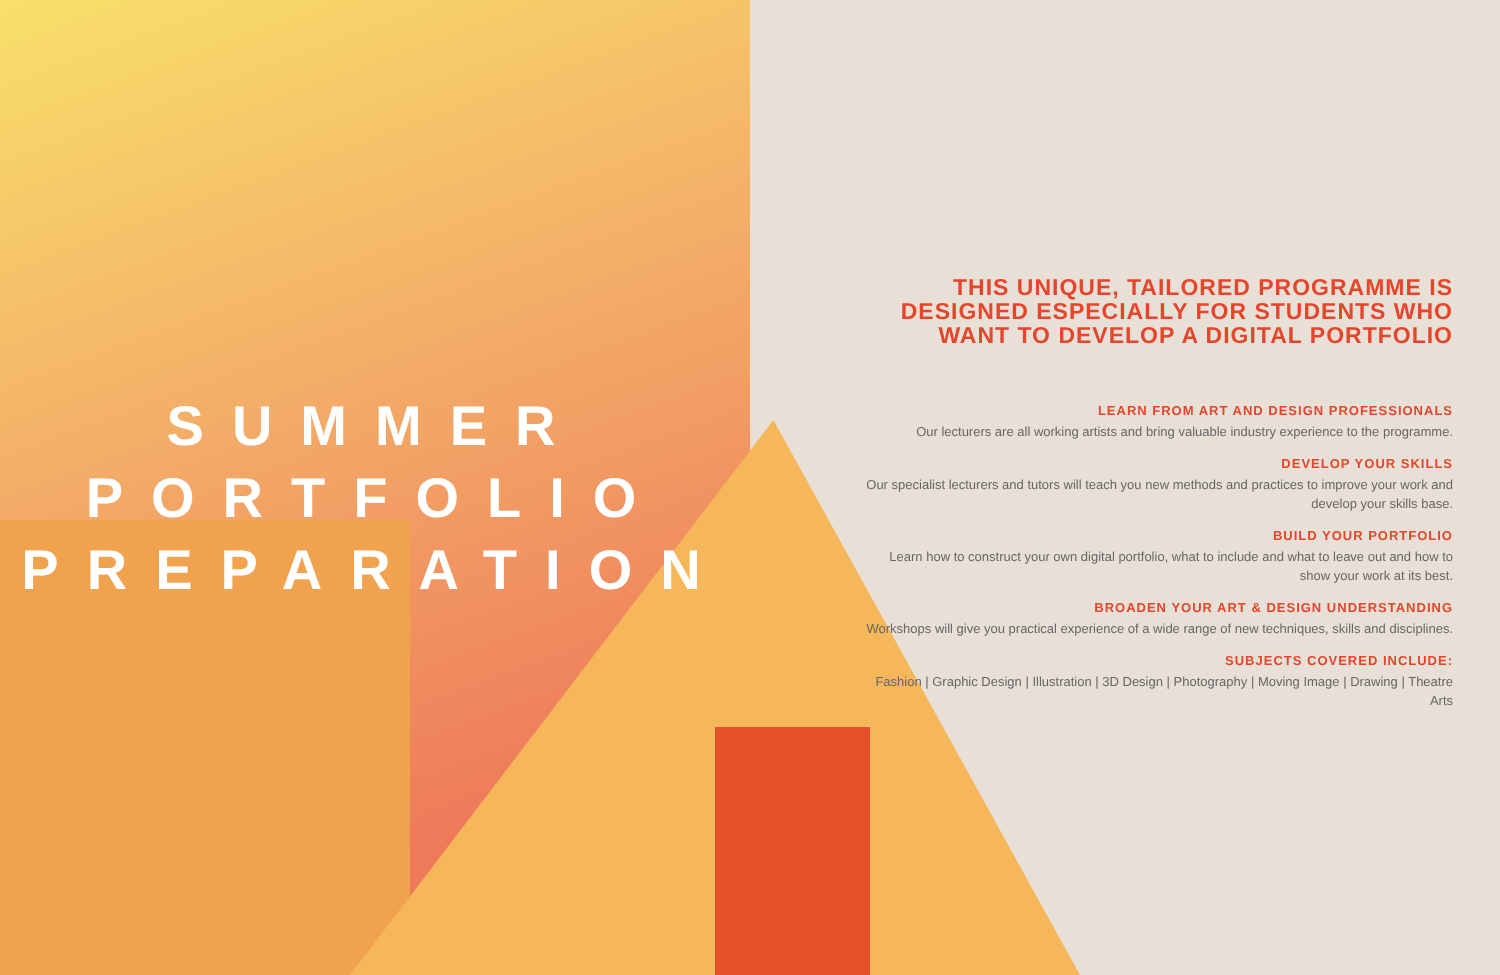SUMMER
PORTFOLIO
PREPARATION
THIS UNIQUE, TAILORED PROGRAMME IS DESIGNED ESPECIALLY FOR STUDENTS WHO WANT TO DEVELOP A DIGITAL PORTFOLIO
LEARN FROM ART AND DESIGN PROFESSIONALS
Our lecturers are all working artists and bring valuable industry experience to the programme.
DEVELOP YOUR SKILLS
Our specialist lecturers and tutors will teach you new methods and practices to improve your work and develop your skills base.
BUILD YOUR PORTFOLIO
Learn how to construct your own digital portfolio, what to include and what to leave out and how to show your work at its best.
BROADEN YOUR ART & DESIGN UNDERSTANDING
Workshops will give you practical experience of a wide range of new techniques, skills and disciplines.
SUBJECTS COVERED INCLUDE:
Fashion | Graphic Design | Illustration | 3D Design | Photography | Moving Image | Drawing | Theatre Arts